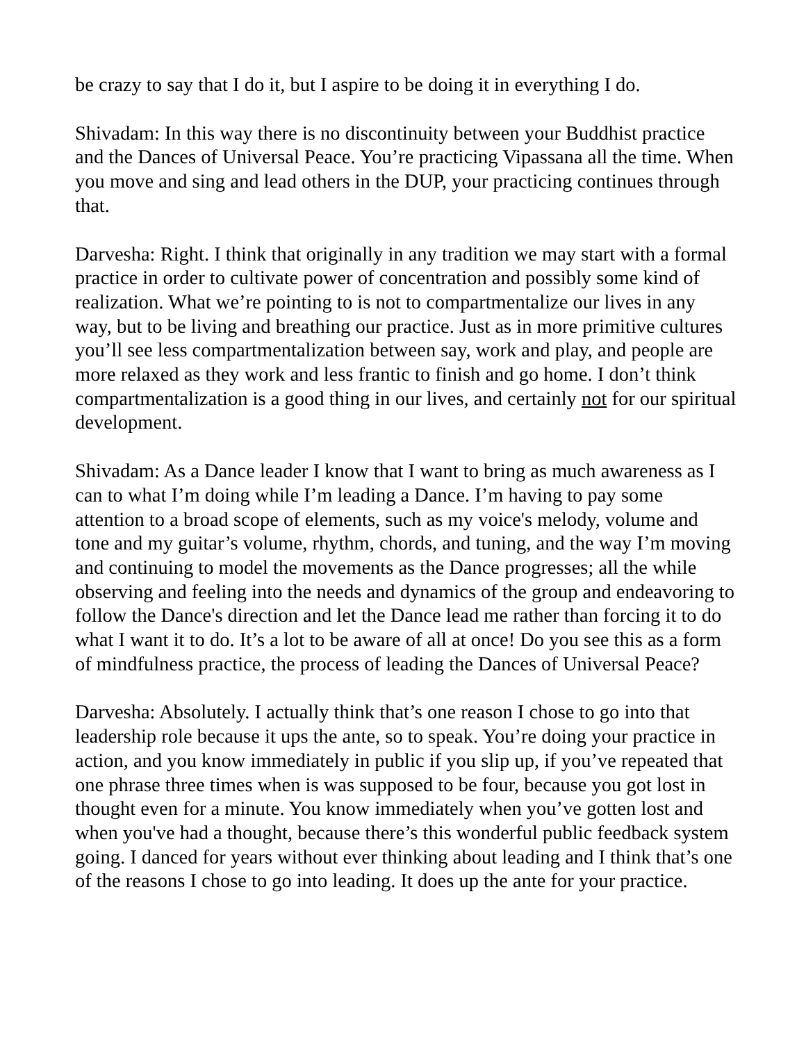be crazy to say that I do it, but I aspire to be doing it in everything I do.
Shivadam: In this way there is no discontinuity between your Buddhist practice and the Dances of Universal Peace. You’re practicing Vipassana all the time. When you move and sing and lead others in the DUP, your practicing continues through that.
Darvesha: Right. I think that originally in any tradition we may start with a formal practice in order to cultivate power of concentration and possibly some kind of realization. What we’re pointing to is not to compartmentalize our lives in any way, but to be living and breathing our practice. Just as in more primitive cultures you’ll see less compartmentalization between say, work and play, and people are more relaxed as they work and less frantic to finish and go home. I don’t think compartmentalization is a good thing in our lives, and certainly not for our spiritual development.
Shivadam: As a Dance leader I know that I want to bring as much awareness as I can to what I’m doing while I’m leading a Dance. I’m having to pay some attention to a broad scope of elements, such as my voice's melody, volume and tone and my guitar’s volume, rhythm, chords, and tuning, and the way I’m moving and continuing to model the movements as the Dance progresses; all the while observing and feeling into the needs and dynamics of the group and endeavoring to follow the Dance's direction and let the Dance lead me rather than forcing it to do what I want it to do. It’s a lot to be aware of all at once! Do you see this as a form of mindfulness practice, the process of leading the Dances of Universal Peace?
Darvesha: Absolutely. I actually think that’s one reason I chose to go into that leadership role because it ups the ante, so to speak. You’re doing your practice in action, and you know immediately in public if you slip up, if you’ve repeated that one phrase three times when is was supposed to be four, because you got lost in thought even for a minute. You know immediately when you’ve gotten lost and when you've had a thought, because there’s this wonderful public feedback system going. I danced for years without ever thinking about leading and I think that’s one of the reasons I chose to go into leading. It does up the ante for your practice.